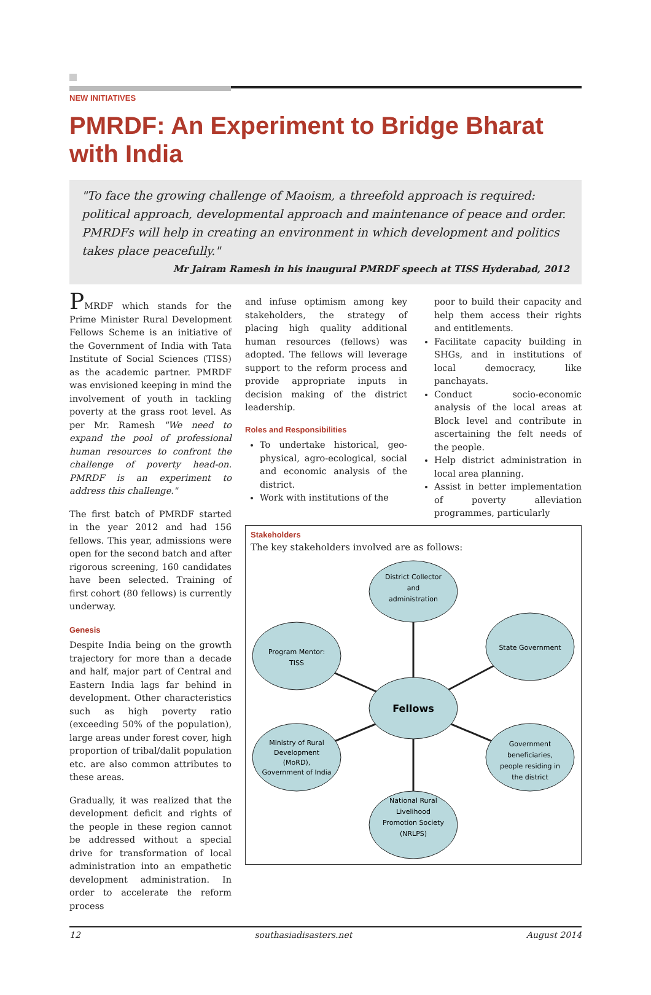NEW INITIATIVES
PMRDF: An Experiment to Bridge Bharat with India
"To face the growing challenge of Maoism, a threefold approach is required: political approach, developmental approach and maintenance of peace and order. PMRDFs will help in creating an environment in which development and politics takes place peacefully."
Mr Jairam Ramesh in his inaugural PMRDF speech at TISS Hyderabad, 2012
PMRDF which stands for the Prime Minister Rural Development Fellows Scheme is an initiative of the Government of India with Tata Institute of Social Sciences (TISS) as the academic partner. PMRDF was envisioned keeping in mind the involvement of youth in tackling poverty at the grass root level. As per Mr. Ramesh "We need to expand the pool of professional human resources to confront the challenge of poverty head-on. PMRDF is an experiment to address this challenge."
The first batch of PMRDF started in the year 2012 and had 156 fellows. This year, admissions were open for the second batch and after rigorous screening, 160 candidates have been selected. Training of first cohort (80 fellows) is currently underway.
Genesis
Despite India being on the growth trajectory for more than a decade and half, major part of Central and Eastern India lags far behind in development. Other characteristics such as high poverty ratio (exceeding 50% of the population), large areas under forest cover, high proportion of tribal/dalit population etc. are also common attributes to these areas.
Gradually, it was realized that the development deficit and rights of the people in these region cannot be addressed without a special drive for transformation of local administration into an empathetic development administration. In order to accelerate the reform process
and infuse optimism among key stakeholders, the strategy of placing high quality additional human resources (fellows) was adopted. The fellows will leverage support to the reform process and provide appropriate inputs in decision making of the district leadership.
Roles and Responsibilities
To undertake historical, geo-physical, agro-ecological, social and economic analysis of the district.
Work with institutions of the
poor to build their capacity and help them access their rights and entitlements.
Facilitate capacity building in SHGs, and in institutions of local democracy, like panchayats.
Conduct socio-economic analysis of the local areas at Block level and contribute in ascertaining the felt needs of the people.
Help district administration in local area planning.
Assist in better implementation of poverty alleviation programmes, particularly
Stakeholders
The key stakeholders involved are as follows:
District Collector
and
administration
Program Mentor:
TISS
State Government
Fellows
Ministry of Rural
Development
(MoRD),
Government of India
Government
beneficiaries,
people residing in
the district
National Rural
Livelihood
Promotion Society
(NRLPS)
12 southasiadisasters.net August 2014